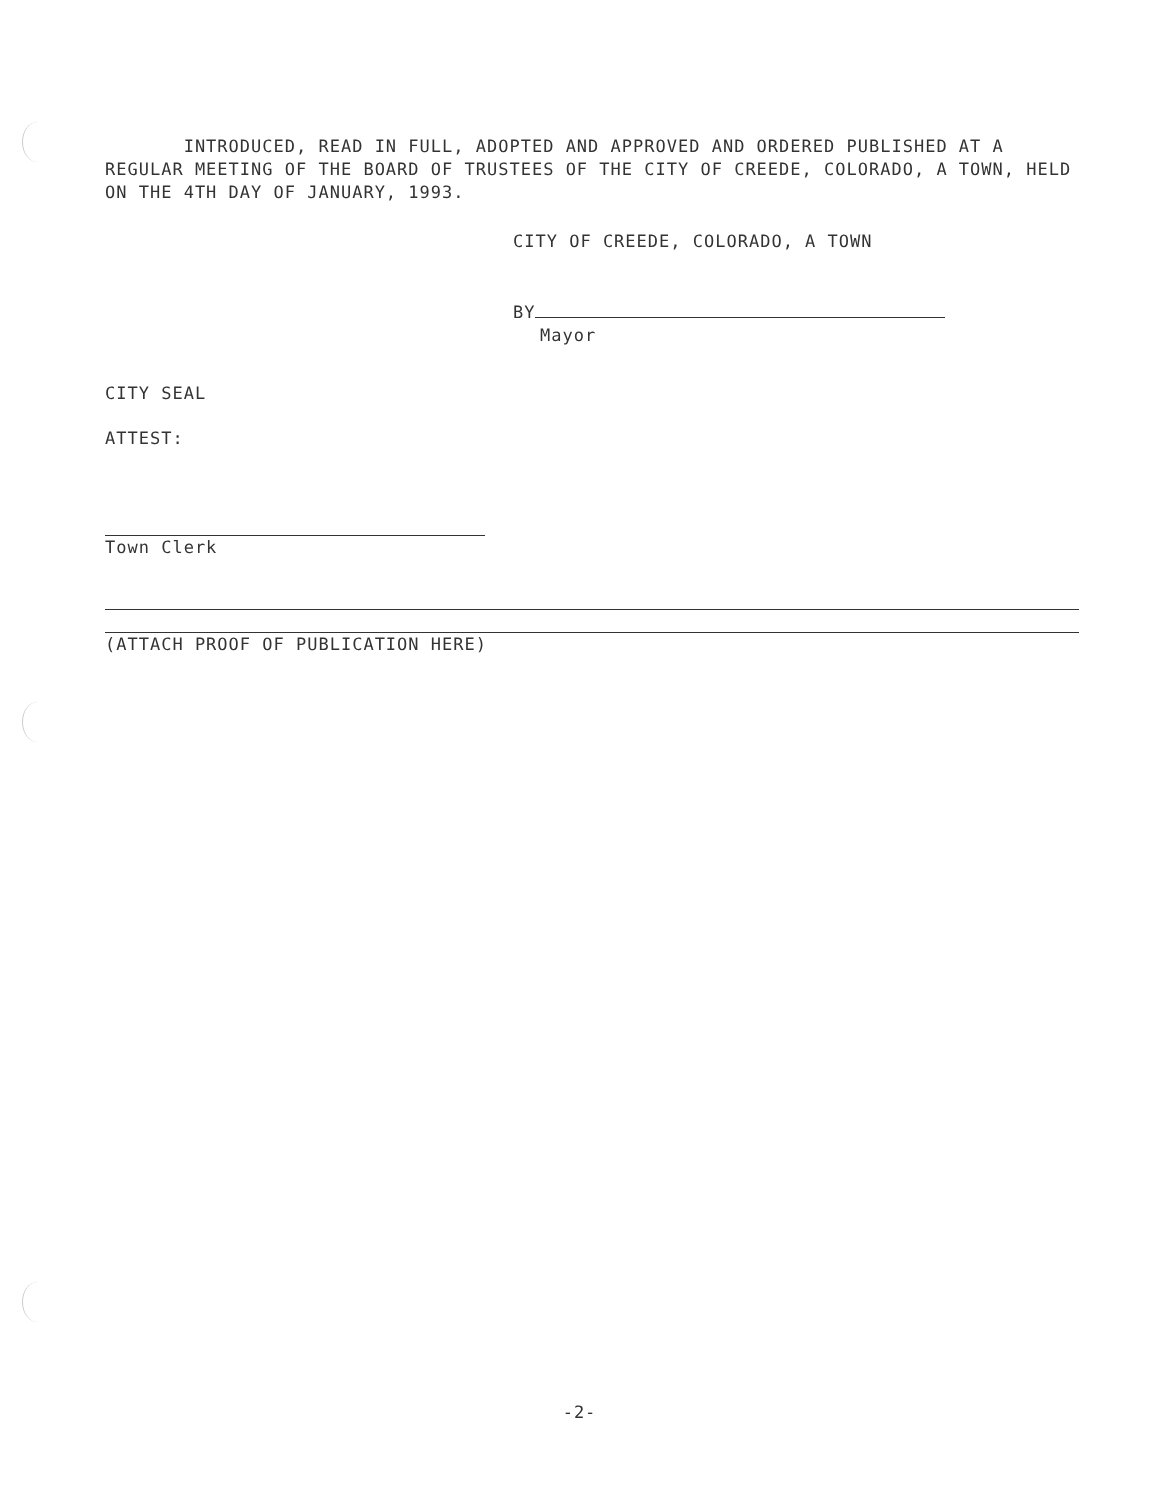INTRODUCED, READ IN FULL, ADOPTED AND APPROVED AND ORDERED PUBLISHED AT A REGULAR MEETING OF THE BOARD OF TRUSTEES OF THE CITY OF CREEDE, COLORADO, A TOWN, HELD ON THE 4TH DAY OF JANUARY, 1993.
CITY OF CREEDE, COLORADO, A TOWN
BY
Mayor
CITY SEAL
ATTEST:
Town Clerk
(ATTACH PROOF OF PUBLICATION HERE)
-2-